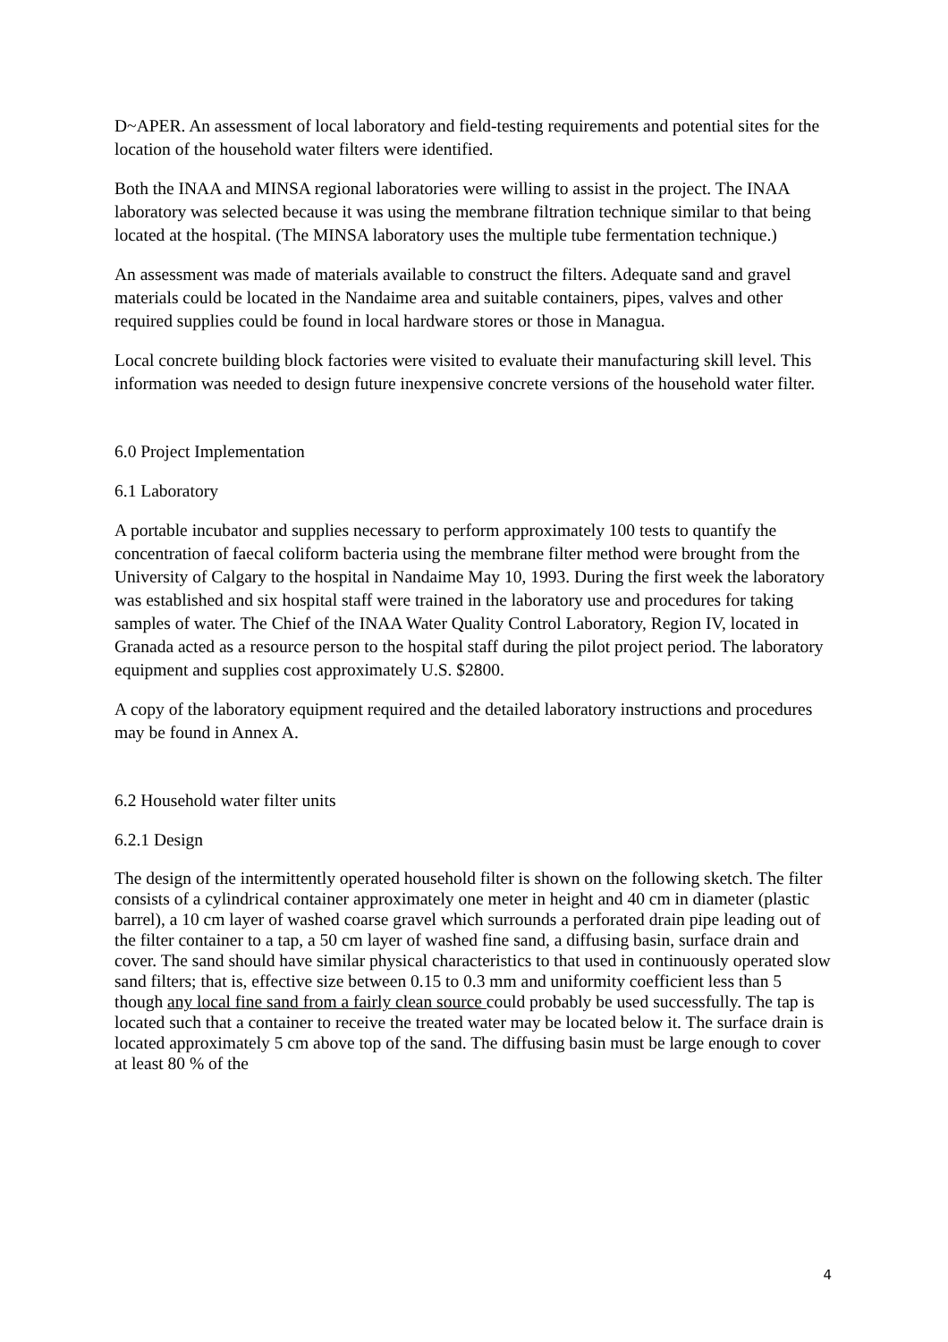D~APER. An assessment of local laboratory and field-testing requirements and potential sites for the location of the household water filters were identified.
Both the INAA and MINSA regional laboratories were willing to assist in the project. The INAA laboratory was selected because it was using the membrane filtration technique similar to that being located at the hospital. (The MINSA laboratory uses the multiple tube fermentation technique.)
An assessment was made of materials available to construct the filters. Adequate sand and gravel materials could be located in the Nandaime area and suitable containers, pipes, valves and other required supplies could be found in local hardware stores or those in Managua.
Local concrete building block factories were visited to evaluate their manufacturing skill level. This information was needed to design future inexpensive concrete versions of the household water filter.
6.0 Project Implementation
6.1 Laboratory
A portable incubator and supplies necessary to perform approximately 100 tests to quantify the concentration of faecal coliform bacteria using the membrane filter method were brought from the University of Calgary to the hospital in Nandaime May 10, 1993. During the first week the laboratory was established and six hospital staff were trained in the laboratory use and procedures for taking samples of water. The Chief of the INAA Water Quality Control Laboratory, Region IV, located in Granada acted as a resource person to the hospital staff during the pilot project period. The laboratory equipment and supplies cost approximately U.S. $2800.
A copy of the laboratory equipment required and the detailed laboratory instructions and procedures may be found in Annex A.
6.2 Household water filter units
6.2.1 Design
The design of the intermittently operated household filter is shown on the following sketch. The filter consists of a cylindrical container approximately one meter in height and 40 cm in diameter (plastic barrel), a 10 cm layer of washed coarse gravel which surrounds a perforated drain pipe leading out of the filter container to a tap, a 50 cm layer of washed fine sand, a diffusing basin, surface drain and cover. The sand should have similar physical characteristics to that used in continuously operated slow sand filters; that is, effective size between 0.15 to 0.3 mm and uniformity coefficient less than 5 though any local fine sand from a fairly clean source could probably be used successfully. The tap is located such that a container to receive the treated water may be located below it. The surface drain is located approximately 5 cm above top of the sand. The diffusing basin must be large enough to cover at least 80 % of the
4